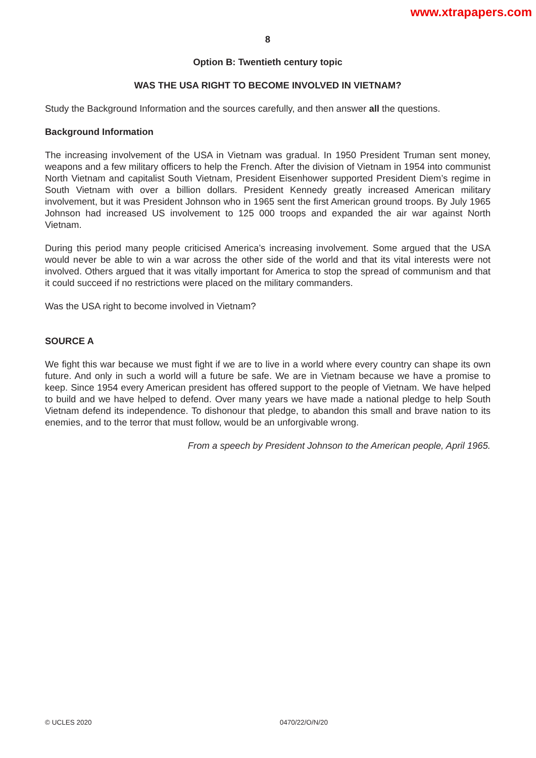www.xtrapapers.com
8
Option B: Twentieth century topic
WAS THE USA RIGHT TO BECOME INVOLVED IN VIETNAM?
Study the Background Information and the sources carefully, and then answer all the questions.
Background Information
The increasing involvement of the USA in Vietnam was gradual. In 1950 President Truman sent money, weapons and a few military officers to help the French. After the division of Vietnam in 1954 into communist North Vietnam and capitalist South Vietnam, President Eisenhower supported President Diem’s regime in South Vietnam with over a billion dollars. President Kennedy greatly increased American military involvement, but it was President Johnson who in 1965 sent the first American ground troops. By July 1965 Johnson had increased US involvement to 125 000 troops and expanded the air war against North Vietnam.
During this period many people criticised America’s increasing involvement. Some argued that the USA would never be able to win a war across the other side of the world and that its vital interests were not involved. Others argued that it was vitally important for America to stop the spread of communism and that it could succeed if no restrictions were placed on the military commanders.
Was the USA right to become involved in Vietnam?
SOURCE A
We fight this war because we must fight if we are to live in a world where every country can shape its own future. And only in such a world will a future be safe. We are in Vietnam because we have a promise to keep. Since 1954 every American president has offered support to the people of Vietnam. We have helped to build and we have helped to defend. Over many years we have made a national pledge to help South Vietnam defend its independence. To dishonour that pledge, to abandon this small and brave nation to its enemies, and to the terror that must follow, would be an unforgivable wrong.
From a speech by President Johnson to the American people, April 1965.
© UCLES 2020 0470/22/O/N/20